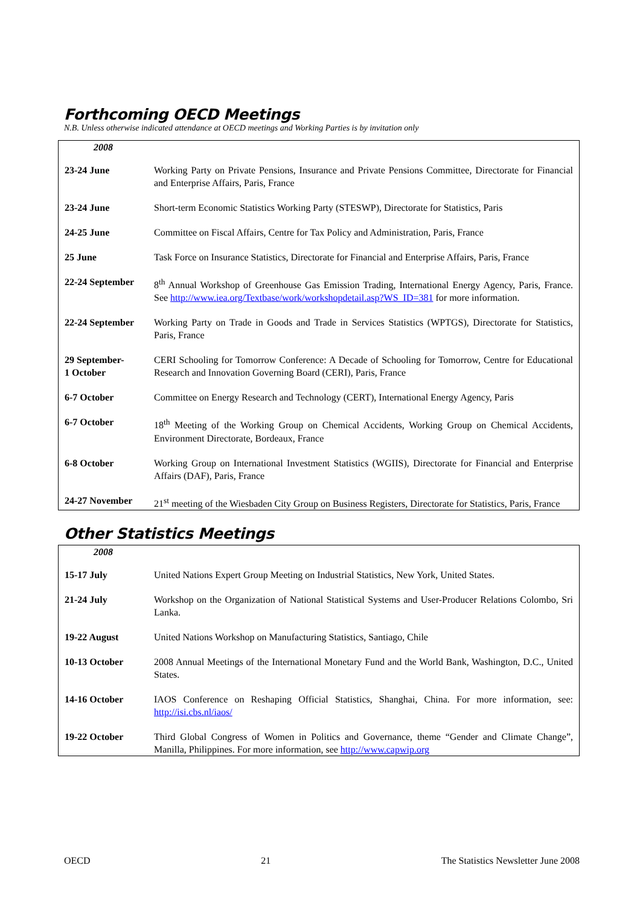Forthcoming OECD Meetings
N.B. Unless otherwise indicated attendance at OECD meetings and Working Parties is by invitation only
| 2008 | |
| 23-24 June | Working Party on Private Pensions, Insurance and Private Pensions Committee, Directorate for Financial and Enterprise Affairs, Paris, France |
| 23-24 June | Short-term Economic Statistics Working Party (STESWP), Directorate for Statistics, Paris |
| 24-25 June | Committee on Fiscal Affairs, Centre for Tax Policy and Administration, Paris, France |
| 25 June | Task Force on Insurance Statistics, Directorate for Financial and Enterprise Affairs, Paris, France |
| 22-24 September | 8<sup>th</sup> Annual Workshop of Greenhouse Gas Emission Trading, International Energy Agency, Paris, France. See http://www.iea.org/Textbase/work/workshopdetail.asp?WS_ID=381 for more information. |
| 22-24 September | Working Party on Trade in Goods and Trade in Services Statistics (WPTGS), Directorate for Statistics, Paris, France |
| 29 September- 1 October | CERI Schooling for Tomorrow Conference: A Decade of Schooling for Tomorrow, Centre for Educational Research and Innovation Governing Board (CERI), Paris, France |
| 6-7 October | Committee on Energy Research and Technology (CERT), International Energy Agency, Paris |
| 6-7 October | 18<sup>th</sup> Meeting of the Working Group on Chemical Accidents, Working Group on Chemical Accidents, Environment Directorate, Bordeaux, France |
| 6-8 October | Working Group on International Investment Statistics (WGIIS), Directorate for Financial and Enterprise Affairs (DAF), Paris, France |
| 24-27 November | 21<sup>st</sup> meeting of the Wiesbaden City Group on Business Registers, Directorate for Statistics, Paris, France |
Other Statistics Meetings
| 2008 | |
| 15-17 July | United Nations Expert Group Meeting on Industrial Statistics, New York, United States. |
| 21-24 July | Workshop on the Organization of National Statistical Systems and User-Producer Relations Colombo, Sri Lanka. |
| 19-22 August | United Nations Workshop on Manufacturing Statistics, Santiago, Chile |
| 10-13 October | 2008 Annual Meetings of the International Monetary Fund and the World Bank, Washington, D.C., United States. |
| 14-16 October | IAOS Conference on Reshaping Official Statistics, Shanghai, China. For more information, see: http://isi.cbs.nl/iaos/ |
| 19-22 October | Third Global Congress of Women in Politics and Governance, theme “Gender and Climate Change”, Manilla, Philippines. For more information, see http://www.capwip.org |
OECD 21 The Statistics Newsletter June 2008